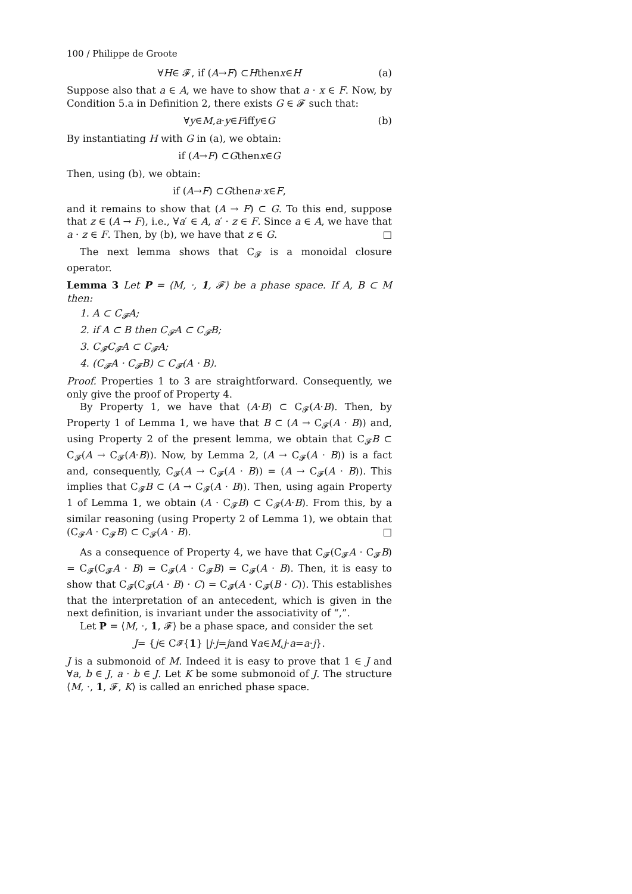100 / Philippe de Groote
∀ H ∈ 𝓕, if (A → F) ⊂ H then x ∈ H (a)
Suppose also that a ∈ A, we have to show that a · x ∈ F. Now, by Condition 5.a in Definition 2, there exists G ∈ 𝓕 such that:
∀ y ∈ M, a · y ∈ F iff y ∈ G (b)
By instantiating H with G in (a), we obtain:
if (A → F) ⊂ G then x ∈ G
Then, using (b), we obtain:
if (A → F) ⊂ G then a · x ∈ F,
and it remains to show that (A → F) ⊂ G. To this end, suppose that z ∈ (A → F), i.e., ∀a′ ∈ A, a′ · z ∈ F. Since a ∈ A, we have that a · z ∈ F. Then, by (b), we have that z ∈ G. □
The next lemma shows that C<sub>𝓕</sub> is a monoidal closure operator.
Lemma 3 Let P = ⟨M, ·, 1, 𝓕⟩ be a phase space. If A, B ⊂ M then:
1. A ⊂ C<sub>𝓕</sub>A;
2. if A ⊂ B then C<sub>𝓕</sub>A ⊂ C<sub>𝓕</sub>B;
3. C<sub>𝓕</sub>C<sub>𝓕</sub>A ⊂ C<sub>𝓕</sub>A;
4. (C<sub>𝓕</sub>A · C<sub>𝓕</sub>B) ⊂ C<sub>𝓕</sub>(A · B).
Proof. Properties 1 to 3 are straightforward. Consequently, we only give the proof of Property 4.
By Property 1, we have that (A·B) ⊂ C<sub>𝓕</sub>(A·B). Then, by Property 1 of Lemma 1, we have that B ⊂ (A → C<sub>𝓕</sub>(A · B)) and, using Property 2 of the present lemma, we obtain that C<sub>𝓕</sub>B ⊂ C<sub>𝓕</sub>(A → C<sub>𝓕</sub>(A·B)). Now, by Lemma 2, (A → C<sub>𝓕</sub>(A · B)) is a fact and, consequently, C<sub>𝓕</sub>(A → C<sub>𝓕</sub>(A · B)) = (A → C<sub>𝓕</sub>(A · B)). This implies that C<sub>𝓕</sub>B ⊂ (A → C<sub>𝓕</sub>(A · B)). Then, using again Property 1 of Lemma 1, we obtain (A · C<sub>𝓕</sub>B) ⊂ C<sub>𝓕</sub>(A·B). From this, by a similar reasoning (using Property 2 of Lemma 1), we obtain that (C<sub>𝓕</sub>A · C<sub>𝓕</sub>B) ⊂ C<sub>𝓕</sub>(A · B). □
As a consequence of Property 4, we have that C<sub>𝓕</sub>(C<sub>𝓕</sub>A · C<sub>𝓕</sub>B) = C<sub>𝓕</sub>(C<sub>𝓕</sub>A · B) = C<sub>𝓕</sub>(A · C<sub>𝓕</sub>B) = C<sub>𝓕</sub>(A · B). Then, it is easy to show that C<sub>𝓕</sub>(C<sub>𝓕</sub>(A · B) · C) = C<sub>𝓕</sub>(A · C<sub>𝓕</sub>(B · C)). This establishes that the interpretation of an antecedent, which is given in the next definition, is invariant under the associativity of “,”.
Let P = ⟨M, ·, 1, 𝓕⟩ be a phase space, and consider the set
J = { j ∈ C<sub>𝓕</sub>{ 1 } | j · j = j and ∀ a ∈ M, j · a = a · j }.
J is a submonoid of M. Indeed it is easy to prove that 1 ∈ J and ∀a, b ∈ J, a · b ∈ J. Let K be some submonoid of J. The structure ⟨M, ·, 1, 𝓕, K⟩ is called an enriched phase space.